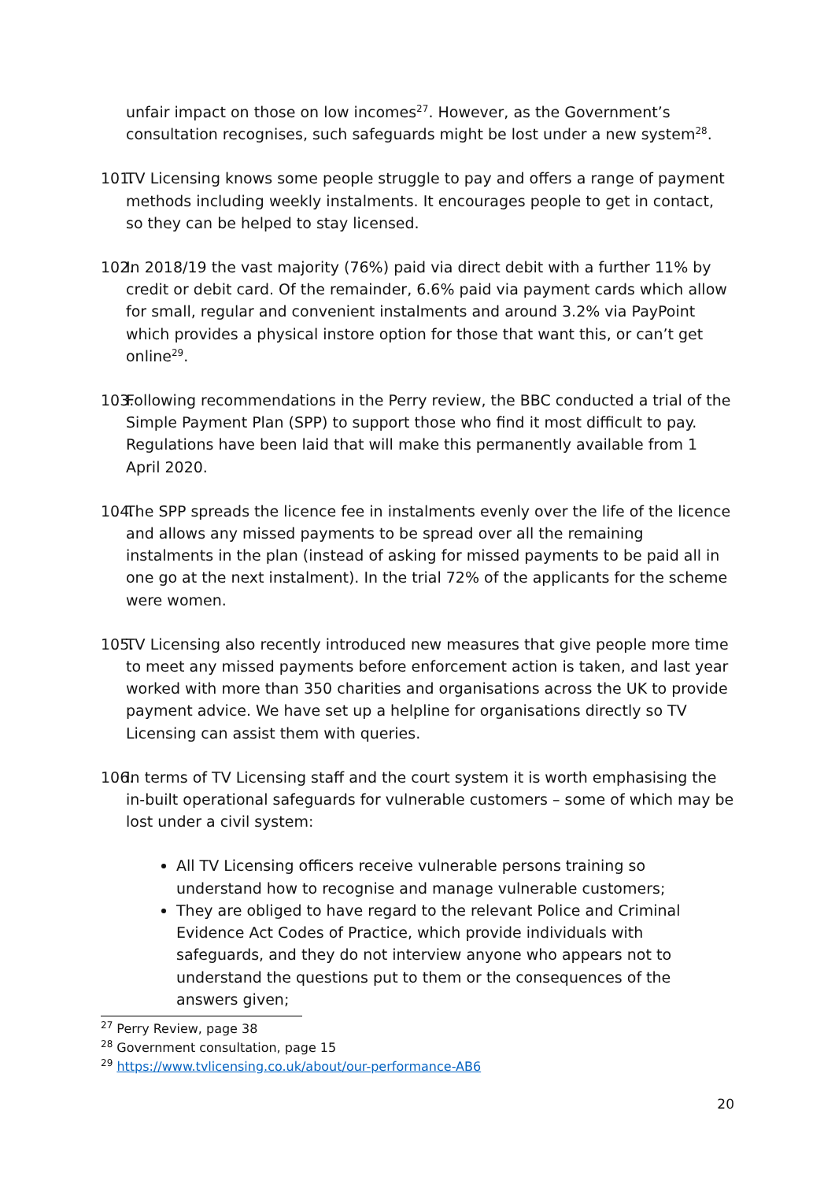unfair impact on those on low incomes<sup>27</sup>. However, as the Government’s consultation recognises, such safeguards might be lost under a new system<sup>28</sup>.
101. TV Licensing knows some people struggle to pay and offers a range of payment methods including weekly instalments. It encourages people to get in contact, so they can be helped to stay licensed.
102. In 2018/19 the vast majority (76%) paid via direct debit with a further 11% by credit or debit card. Of the remainder, 6.6% paid via payment cards which allow for small, regular and convenient instalments and around 3.2% via PayPoint which provides a physical instore option for those that want this, or can’t get online<sup>29</sup>.
103. Following recommendations in the Perry review, the BBC conducted a trial of the Simple Payment Plan (SPP) to support those who find it most difficult to pay. Regulations have been laid that will make this permanently available from 1 April 2020.
104. The SPP spreads the licence fee in instalments evenly over the life of the licence and allows any missed payments to be spread over all the remaining instalments in the plan (instead of asking for missed payments to be paid all in one go at the next instalment). In the trial 72% of the applicants for the scheme were women.
105. TV Licensing also recently introduced new measures that give people more time to meet any missed payments before enforcement action is taken, and last year worked with more than 350 charities and organisations across the UK to provide payment advice. We have set up a helpline for organisations directly so TV Licensing can assist them with queries.
106. In terms of TV Licensing staff and the court system it is worth emphasising the in-built operational safeguards for vulnerable customers – some of which may be lost under a civil system:
All TV Licensing officers receive vulnerable persons training so understand how to recognise and manage vulnerable customers;
They are obliged to have regard to the relevant Police and Criminal Evidence Act Codes of Practice, which provide individuals with safeguards, and they do not interview anyone who appears not to understand the questions put to them or the consequences of the answers given;
<sup>27</sup> Perry Review, page 38
<sup>28</sup> Government consultation, page 15
<sup>29</sup> https://www.tvlicensing.co.uk/about/our-performance-AB6
20